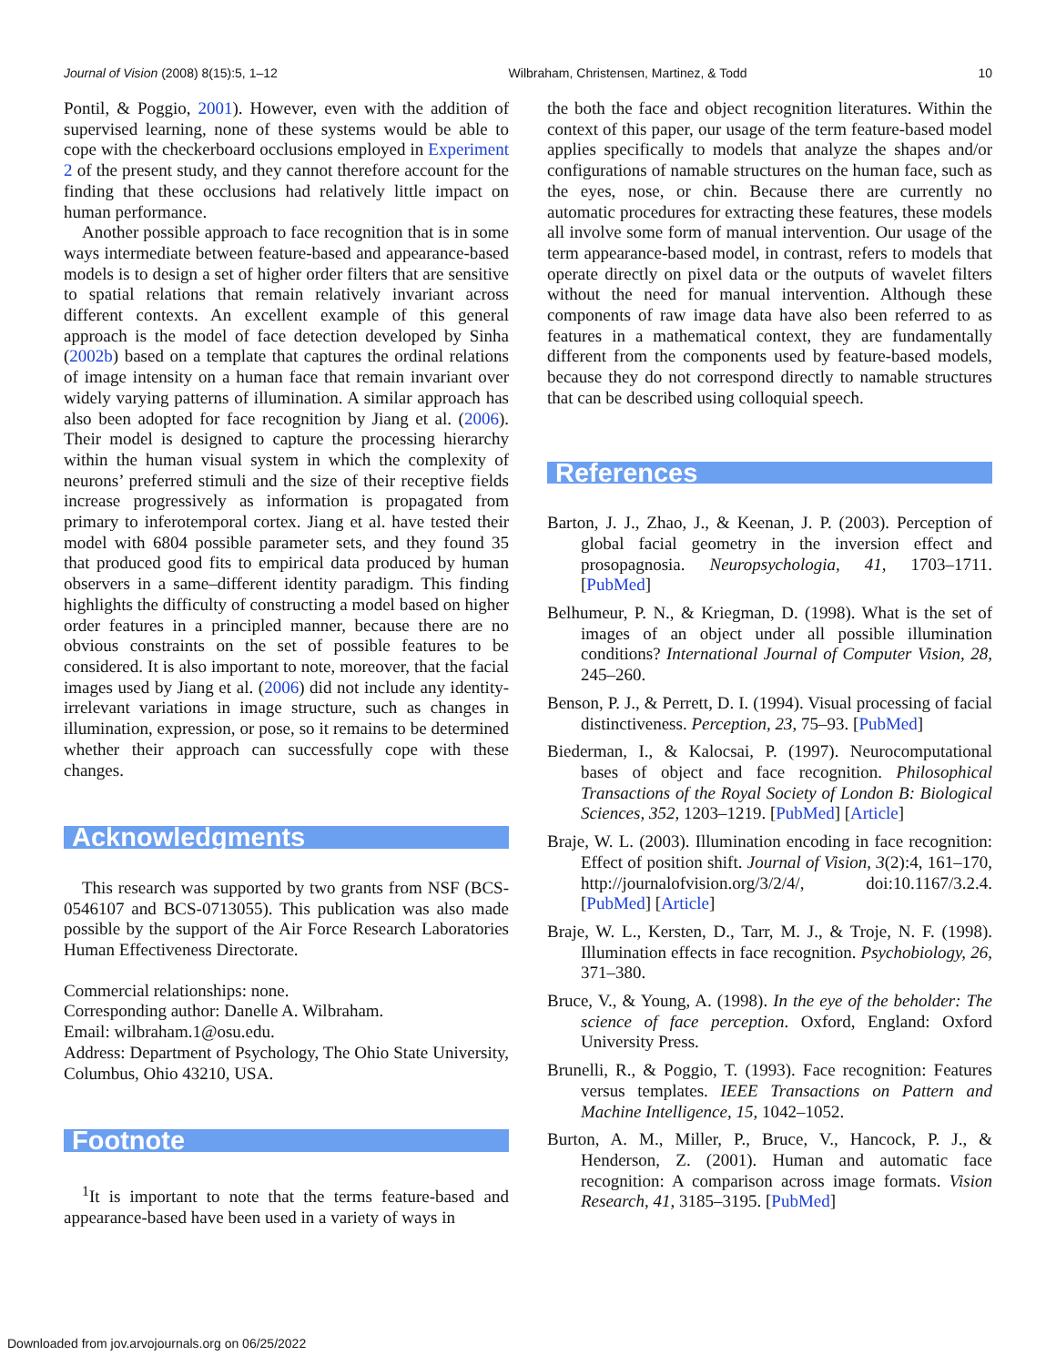Journal of Vision (2008) 8(15):5, 1–12 Wilbraham, Christensen, Martinez, & Todd 10
Pontil, & Poggio, 2001). However, even with the addition of supervised learning, none of these systems would be able to cope with the checkerboard occlusions employed in Experiment 2 of the present study, and they cannot therefore account for the finding that these occlusions had relatively little impact on human performance.
Another possible approach to face recognition that is in some ways intermediate between feature-based and appearance-based models is to design a set of higher order filters that are sensitive to spatial relations that remain relatively invariant across different contexts. An excellent example of this general approach is the model of face detection developed by Sinha (2002b) based on a template that captures the ordinal relations of image intensity on a human face that remain invariant over widely varying patterns of illumination. A similar approach has also been adopted for face recognition by Jiang et al. (2006). Their model is designed to capture the processing hierarchy within the human visual system in which the complexity of neurons’ preferred stimuli and the size of their receptive fields increase progressively as information is propagated from primary to inferotemporal cortex. Jiang et al. have tested their model with 6804 possible parameter sets, and they found 35 that produced good fits to empirical data produced by human observers in a same–different identity paradigm. This finding highlights the difficulty of constructing a model based on higher order features in a principled manner, because there are no obvious constraints on the set of possible features to be considered. It is also important to note, moreover, that the facial images used by Jiang et al. (2006) did not include any identity-irrelevant variations in image structure, such as changes in illumination, expression, or pose, so it remains to be determined whether their approach can successfully cope with these changes.
Acknowledgments
This research was supported by two grants from NSF (BCS-0546107 and BCS-0713055). This publication was also made possible by the support of the Air Force Research Laboratories Human Effectiveness Directorate.
Commercial relationships: none.
Corresponding author: Danelle A. Wilbraham.
Email: wilbraham.1@osu.edu.
Address: Department of Psychology, The Ohio State University, Columbus, Ohio 43210, USA.
Footnote
<sup>1</sup> It is important to note that the terms feature-based and appearance-based have been used in a variety of ways in
the both the face and object recognition literatures. Within the context of this paper, our usage of the term feature-based model applies specifically to models that analyze the shapes and/or configurations of namable structures on the human face, such as the eyes, nose, or chin. Because there are currently no automatic procedures for extracting these features, these models all involve some form of manual intervention. Our usage of the term appearance-based model, in contrast, refers to models that operate directly on pixel data or the outputs of wavelet filters without the need for manual intervention. Although these components of raw image data have also been referred to as features in a mathematical context, they are fundamentally different from the components used by feature-based models, because they do not correspond directly to namable structures that can be described using colloquial speech.
References
Barton, J. J., Zhao, J., & Keenan, J. P. (2003). Perception of global facial geometry in the inversion effect and prosopagnosia. Neuropsychologia, 41, 1703–1711. [PubMed]
Belhumeur, P. N., & Kriegman, D. (1998). What is the set of images of an object under all possible illumination conditions? International Journal of Computer Vision, 28, 245–260.
Benson, P. J., & Perrett, D. I. (1994). Visual processing of facial distinctiveness. Perception, 23, 75–93. [PubMed]
Biederman, I., & Kalocsai, P. (1997). Neurocomputational bases of object and face recognition. Philosophical Transactions of the Royal Society of London B: Biological Sciences, 352, 1203–1219. [PubMed] [Article]
Braje, W. L. (2003). Illumination encoding in face recognition: Effect of position shift. Journal of Vision, 3(2):4, 161–170, http://journalofvision.org/3/2/4/, doi:10.1167/3.2.4. [PubMed] [Article]
Braje, W. L., Kersten, D., Tarr, M. J., & Troje, N. F. (1998). Illumination effects in face recognition. Psychobiology, 26, 371–380.
Bruce, V., & Young, A. (1998). In the eye of the beholder: The science of face perception. Oxford, England: Oxford University Press.
Brunelli, R., & Poggio, T. (1993). Face recognition: Features versus templates. IEEE Transactions on Pattern and Machine Intelligence, 15, 1042–1052.
Burton, A. M., Miller, P., Bruce, V., Hancock, P. J., & Henderson, Z. (2001). Human and automatic face recognition: A comparison across image formats. Vision Research, 41, 3185–3195. [PubMed]
Downloaded from jov.arvojournals.org on 06/25/2022